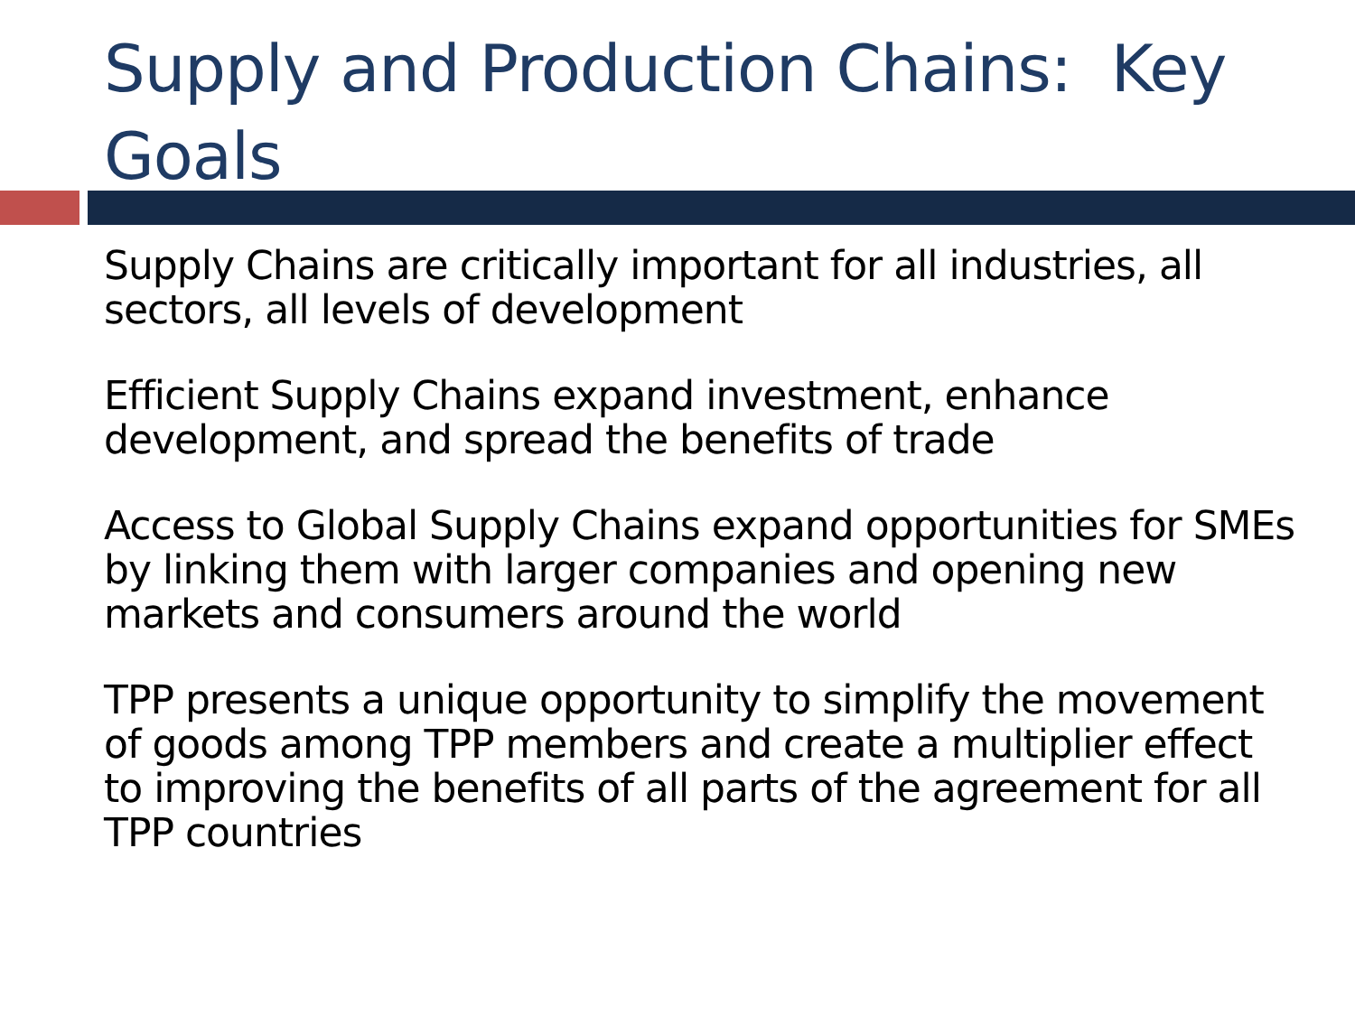Supply and Production Chains: Key Goals
Supply Chains are critically important for all industries, all sectors, all levels of development
Efficient Supply Chains expand investment, enhance development, and spread the benefits of trade
Access to Global Supply Chains expand opportunities for SMEs by linking them with larger companies and opening new markets and consumers around the world
TPP presents a unique opportunity to simplify the movement of goods among TPP members and create a multiplier effect to improving the benefits of all parts of the agreement for all TPP countries